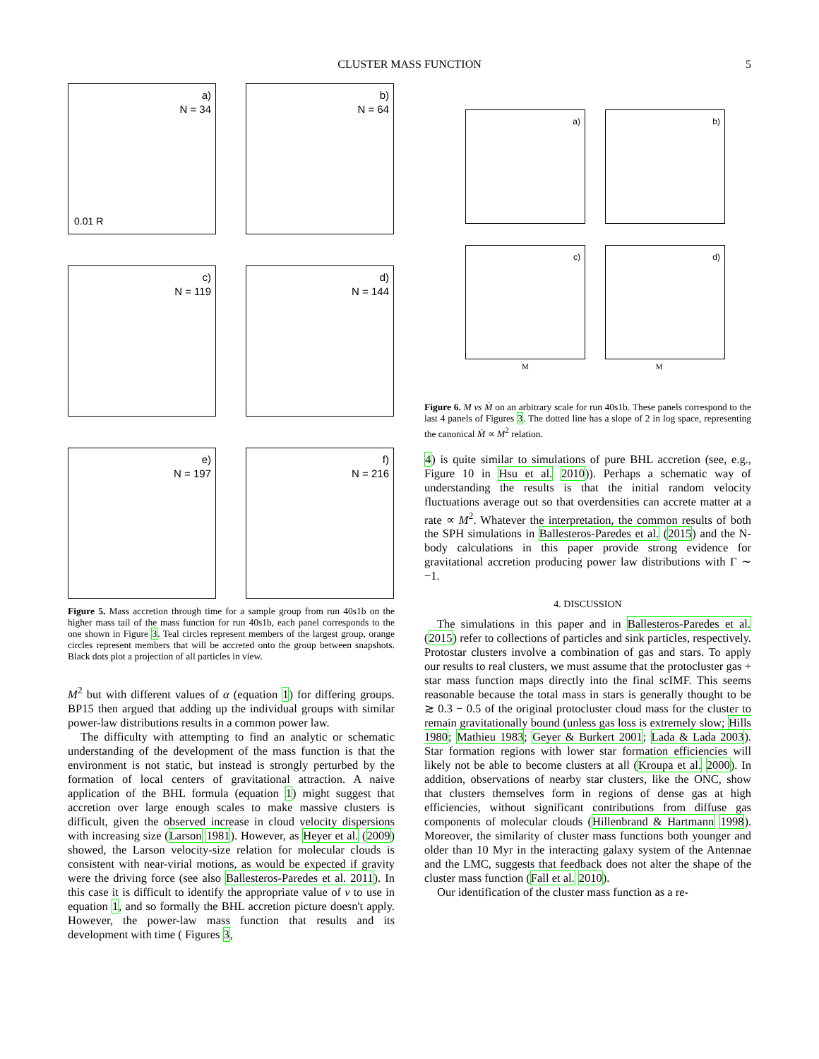CLUSTER MASS FUNCTION
5
a)
N = 34
0.01 R
b)
N = 64
c)
N = 119
d)
N = 144
e)
N = 197
f)
N = 216
Figure 5. Mass accretion through time for a sample group from run 40s1b on the higher mass tail of the mass function for run 40s1b, each panel corresponds to the one shown in Figure 3. Teal circles represent members of the largest group, orange circles represent members that will be accreted onto the group between snapshots. Black dots plot a projection of all particles in view.
M<sup>2</sup> but with different values of α (equation 1) for differing groups. BP15 then argued that adding up the individual groups with similar power-law distributions results in a common power law.
The difficulty with attempting to find an analytic or schematic understanding of the development of the mass function is that the environment is not static, but instead is strongly perturbed by the formation of local centers of gravitational attraction. A naive application of the BHL formula (equation 1) might suggest that accretion over large enough scales to make massive clusters is difficult, given the observed increase in cloud velocity dispersions with increasing size (Larson 1981). However, as Heyer et al. (2009) showed, the Larson velocity-size relation for molecular clouds is consistent with near-virial motions, as would be expected if gravity were the driving force (see also Ballesteros-Paredes et al. 2011). In this case it is difficult to identify the appropriate value of v to use in equation 1, and so formally the BHL accretion picture doesn't apply. However, the power-law mass function that results and its development with time ( Figures 3,
a)
b)
c)
d)
M M
Figure 6. M vs Ṁ on an arbitrary scale for run 40s1b. These panels correspond to the last 4 panels of Figures 3. The dotted line has a slope of 2 in log space, representing the canonical Ṁ ∝ M<sup>2</sup> relation.
4) is quite similar to simulations of pure BHL accretion (see, e.g., Figure 10 in Hsu et al. 2010)). Perhaps a schematic way of understanding the results is that the initial random velocity fluctuations average out so that overdensities can accrete matter at a rate ∝ M<sup>2</sup>. Whatever the interpretation, the common results of both the SPH simulations in Ballesteros-Paredes et al. (2015) and the N-body calculations in this paper provide strong evidence for gravitational accretion producing power law distributions with Γ ∼ −1.
4. DISCUSSION
The simulations in this paper and in Ballesteros-Paredes et al. (2015) refer to collections of particles and sink particles, respectively. Protostar clusters involve a combination of gas and stars. To apply our results to real clusters, we must assume that the protocluster gas + star mass function maps directly into the final scIMF. This seems reasonable because the total mass in stars is generally thought to be ≳ 0.3 − 0.5 of the original protocluster cloud mass for the cluster to remain gravitationally bound (unless gas loss is extremely slow; Hills 1980; Mathieu 1983; Geyer & Burkert 2001; Lada & Lada 2003). Star formation regions with lower star formation efficiencies will likely not be able to become clusters at all (Kroupa et al. 2000). In addition, observations of nearby star clusters, like the ONC, show that clusters themselves form in regions of dense gas at high efficiencies, without significant contributions from diffuse gas components of molecular clouds (Hillenbrand & Hartmann 1998). Moreover, the similarity of cluster mass functions both younger and older than 10 Myr in the interacting galaxy system of the Antennae and the LMC, suggests that feedback does not alter the shape of the cluster mass function (Fall et al. 2010).
Our identification of the cluster mass function as a re-